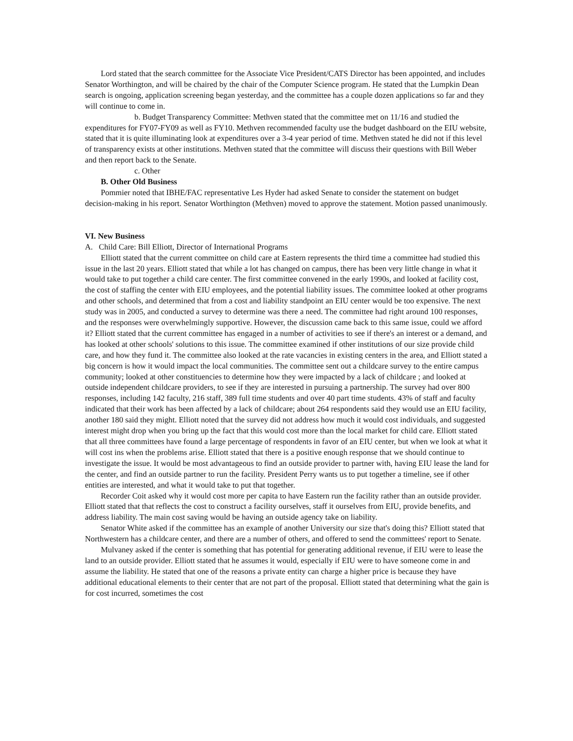Lord stated that the search committee for the Associate Vice President/CATS Director has been appointed, and includes Senator Worthington, and will be chaired by the chair of the Computer Science program. He stated that the Lumpkin Dean search is ongoing, application screening began yesterday, and the committee has a couple dozen applications so far and they will continue to come in.
b. Budget Transparency Committee: Methven stated that the committee met on 11/16 and studied the expenditures for FY07-FY09 as well as FY10. Methven recommended faculty use the budget dashboard on the EIU website, stated that it is quite illuminating look at expenditures over a 3-4 year period of time. Methven stated he did not if this level of transparency exists at other institutions. Methven stated that the committee will discuss their questions with Bill Weber and then report back to the Senate.
c. Other
B. Other Old Business
Pommier noted that IBHE/FAC representative Les Hyder had asked Senate to consider the statement on budget decision-making in his report. Senator Worthington (Methven) moved to approve the statement. Motion passed unanimously.
VI. New Business
A. Child Care: Bill Elliott, Director of International Programs
Elliott stated that the current committee on child care at Eastern represents the third time a committee had studied this issue in the last 20 years. Elliott stated that while a lot has changed on campus, there has been very little change in what it would take to put together a child care center. The first committee convened in the early 1990s, and looked at facility cost, the cost of staffing the center with EIU employees, and the potential liability issues. The committee looked at other programs and other schools, and determined that from a cost and liability standpoint an EIU center would be too expensive. The next study was in 2005, and conducted a survey to determine was there a need. The committee had right around 100 responses, and the responses were overwhelmingly supportive. However, the discussion came back to this same issue, could we afford it? Elliott stated that the current committee has engaged in a number of activities to see if there's an interest or a demand, and has looked at other schools' solutions to this issue. The committee examined if other institutions of our size provide child care, and how they fund it. The committee also looked at the rate vacancies in existing centers in the area, and Elliott stated a big concern is how it would impact the local communities. The committee sent out a childcare survey to the entire campus community; looked at other constituencies to determine how they were impacted by a lack of childcare ; and looked at outside independent childcare providers, to see if they are interested in pursuing a partnership. The survey had over 800 responses, including 142 faculty, 216 staff, 389 full time students and over 40 part time students. 43% of staff and faculty indicated that their work has been affected by a lack of childcare; about 264 respondents said they would use an EIU facility, another 180 said they might. Elliott noted that the survey did not address how much it would cost individuals, and suggested interest might drop when you bring up the fact that this would cost more than the local market for child care. Elliott stated that all three committees have found a large percentage of respondents in favor of an EIU center, but when we look at what it will cost ins when the problems arise. Elliott stated that there is a positive enough response that we should continue to investigate the issue. It would be most advantageous to find an outside provider to partner with, having EIU lease the land for the center, and find an outside partner to run the facility. President Perry wants us to put together a timeline, see if other entities are interested, and what it would take to put that together.
Recorder Coit asked why it would cost more per capita to have Eastern run the facility rather than an outside provider. Elliott stated that that reflects the cost to construct a facility ourselves, staff it ourselves from EIU, provide benefits, and address liability. The main cost saving would be having an outside agency take on liability.
Senator White asked if the committee has an example of another University our size that's doing this? Elliott stated that Northwestern has a childcare center, and there are a number of others, and offered to send the committees' report to Senate.
Mulvaney asked if the center is something that has potential for generating additional revenue, if EIU were to lease the land to an outside provider. Elliott stated that he assumes it would, especially if EIU were to have someone come in and assume the liability. He stated that one of the reasons a private entity can charge a higher price is because they have additional educational elements to their center that are not part of the proposal. Elliott stated that determining what the gain is for cost incurred, sometimes the cost